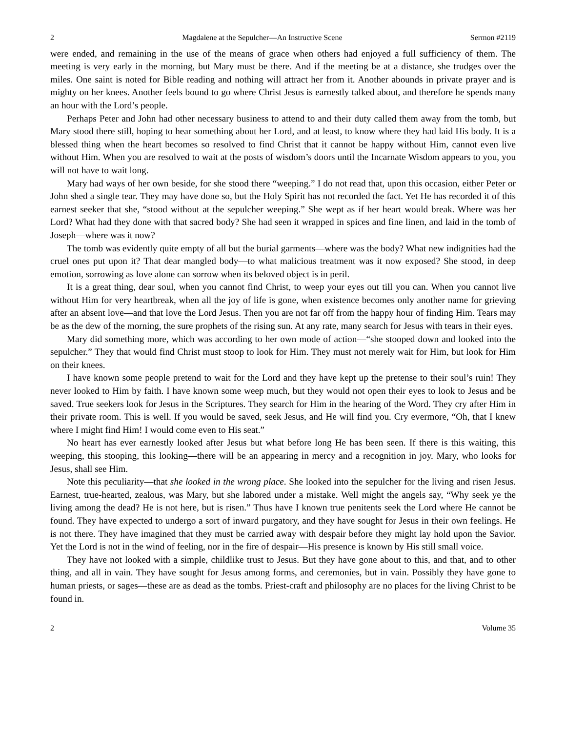2 Magdalene at the Sepulcher—An Instructive Scene Sermon #2119
were ended, and remaining in the use of the means of grace when others had enjoyed a full sufficiency of them. The meeting is very early in the morning, but Mary must be there. And if the meeting be at a distance, she trudges over the miles. One saint is noted for Bible reading and nothing will attract her from it. Another abounds in private prayer and is mighty on her knees. Another feels bound to go where Christ Jesus is earnestly talked about, and therefore he spends many an hour with the Lord’s people.
Perhaps Peter and John had other necessary business to attend to and their duty called them away from the tomb, but Mary stood there still, hoping to hear something about her Lord, and at least, to know where they had laid His body. It is a blessed thing when the heart becomes so resolved to find Christ that it cannot be happy without Him, cannot even live without Him. When you are resolved to wait at the posts of wisdom’s doors until the Incarnate Wisdom appears to you, you will not have to wait long.
Mary had ways of her own beside, for she stood there “weeping.” I do not read that, upon this occasion, either Peter or John shed a single tear. They may have done so, but the Holy Spirit has not recorded the fact. Yet He has recorded it of this earnest seeker that she, “stood without at the sepulcher weeping.” She wept as if her heart would break. Where was her Lord? What had they done with that sacred body? She had seen it wrapped in spices and fine linen, and laid in the tomb of Joseph—where was it now?
The tomb was evidently quite empty of all but the burial garments—where was the body? What new indignities had the cruel ones put upon it? That dear mangled body—to what malicious treatment was it now exposed? She stood, in deep emotion, sorrowing as love alone can sorrow when its beloved object is in peril.
It is a great thing, dear soul, when you cannot find Christ, to weep your eyes out till you can. When you cannot live without Him for very heartbreak, when all the joy of life is gone, when existence becomes only another name for grieving after an absent love—and that love the Lord Jesus. Then you are not far off from the happy hour of finding Him. Tears may be as the dew of the morning, the sure prophets of the rising sun. At any rate, many search for Jesus with tears in their eyes.
Mary did something more, which was according to her own mode of action—“she stooped down and looked into the sepulcher.” They that would find Christ must stoop to look for Him. They must not merely wait for Him, but look for Him on their knees.
I have known some people pretend to wait for the Lord and they have kept up the pretense to their soul’s ruin! They never looked to Him by faith. I have known some weep much, but they would not open their eyes to look to Jesus and be saved. True seekers look for Jesus in the Scriptures. They search for Him in the hearing of the Word. They cry after Him in their private room. This is well. If you would be saved, seek Jesus, and He will find you. Cry evermore, “Oh, that I knew where I might find Him! I would come even to His seat.”
No heart has ever earnestly looked after Jesus but what before long He has been seen. If there is this waiting, this weeping, this stooping, this looking—there will be an appearing in mercy and a recognition in joy. Mary, who looks for Jesus, shall see Him.
Note this peculiarity—that she looked in the wrong place. She looked into the sepulcher for the living and risen Jesus. Earnest, true-hearted, zealous, was Mary, but she labored under a mistake. Well might the angels say, “Why seek ye the living among the dead? He is not here, but is risen.” Thus have I known true penitents seek the Lord where He cannot be found. They have expected to undergo a sort of inward purgatory, and they have sought for Jesus in their own feelings. He is not there. They have imagined that they must be carried away with despair before they might lay hold upon the Savior. Yet the Lord is not in the wind of feeling, nor in the fire of despair—His presence is known by His still small voice.
They have not looked with a simple, childlike trust to Jesus. But they have gone about to this, and that, and to other thing, and all in vain. They have sought for Jesus among forms, and ceremonies, but in vain. Possibly they have gone to human priests, or sages—these are as dead as the tombs. Priest-craft and philosophy are no places for the living Christ to be found in.
2 Volume 35